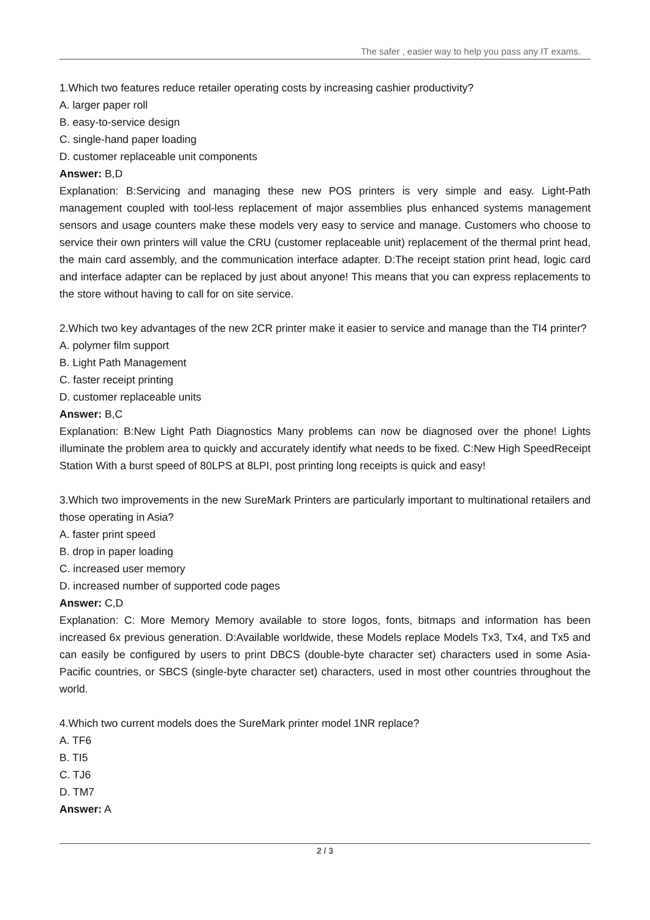The safer , easier way to help you pass any IT exams.
1.Which two features reduce retailer operating costs by increasing cashier productivity?
A. larger paper roll
B. easy-to-service design
C. single-hand paper loading
D. customer replaceable unit components
Answer: B,D
Explanation: B:Servicing and managing these new POS printers is very simple and easy. Light-Path management coupled with tool-less replacement of major assemblies plus enhanced systems management sensors and usage counters make these models very easy to service and manage. Customers who choose to service their own printers will value the CRU (customer replaceable unit) replacement of the thermal print head, the main card assembly, and the communication interface adapter. D:The receipt station print head, logic card and interface adapter can be replaced by just about anyone! This means that you can express replacements to the store without having to call for on site service.
2.Which two key advantages of the new 2CR printer make it easier to service and manage than the TI4 printer?
A. polymer film support
B. Light Path Management
C. faster receipt printing
D. customer replaceable units
Answer: B,C
Explanation: B:New Light Path Diagnostics Many problems can now be diagnosed over the phone! Lights illuminate the problem area to quickly and accurately identify what needs to be fixed. C:New High SpeedReceipt Station With a burst speed of 80LPS at 8LPI, post printing long receipts is quick and easy!
3.Which two improvements in the new SureMark Printers are particularly important to multinational retailers and those operating in Asia?
A. faster print speed
B. drop in paper loading
C. increased user memory
D. increased number of supported code pages
Answer: C,D
Explanation: C: More Memory Memory available to store logos, fonts, bitmaps and information has been increased 6x previous generation. D:Available worldwide, these Models replace Models Tx3, Tx4, and Tx5 and can easily be configured by users to print DBCS (double-byte character set) characters used in some Asia-Pacific countries, or SBCS (single-byte character set) characters, used in most other countries throughout the world.
4.Which two current models does the SureMark printer model 1NR replace?
A. TF6
B. TI5
C. TJ6
D. TM7
Answer: A
2 / 3